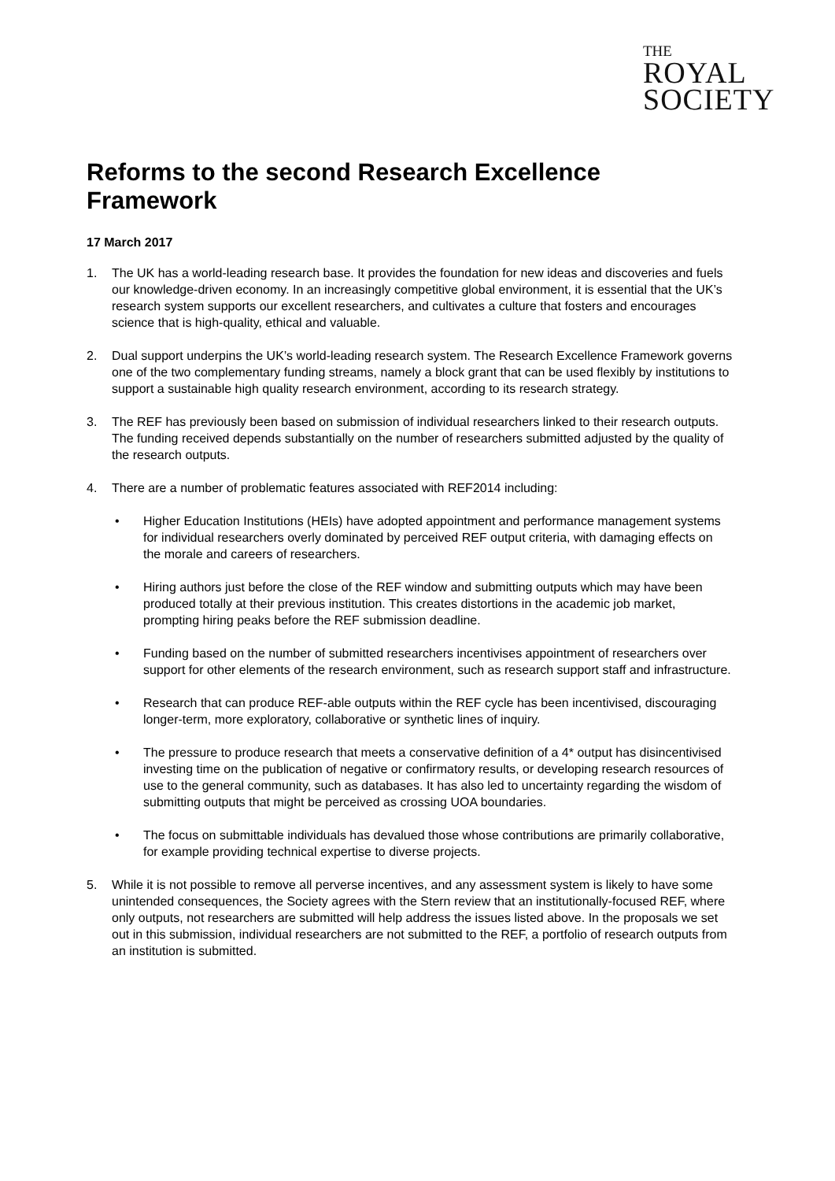THE
ROYAL
SOCIETY
Reforms to the second Research Excellence Framework
17 March 2017
1. The UK has a world-leading research base. It provides the foundation for new ideas and discoveries and fuels our knowledge-driven economy. In an increasingly competitive global environment, it is essential that the UK’s research system supports our excellent researchers, and cultivates a culture that fosters and encourages science that is high-quality, ethical and valuable.
2. Dual support underpins the UK’s world-leading research system. The Research Excellence Framework governs one of the two complementary funding streams, namely a block grant that can be used flexibly by institutions to support a sustainable high quality research environment, according to its research strategy.
3. The REF has previously been based on submission of individual researchers linked to their research outputs. The funding received depends substantially on the number of researchers submitted adjusted by the quality of the research outputs.
4. There are a number of problematic features associated with REF2014 including:
• Higher Education Institutions (HEIs) have adopted appointment and performance management systems for individual researchers overly dominated by perceived REF output criteria, with damaging effects on the morale and careers of researchers.
• Hiring authors just before the close of the REF window and submitting outputs which may have been produced totally at their previous institution. This creates distortions in the academic job market, prompting hiring peaks before the REF submission deadline.
• Funding based on the number of submitted researchers incentivises appointment of researchers over support for other elements of the research environment, such as research support staff and infrastructure.
• Research that can produce REF-able outputs within the REF cycle has been incentivised, discouraging longer-term, more exploratory, collaborative or synthetic lines of inquiry.
• The pressure to produce research that meets a conservative definition of a 4* output has disincentivised investing time on the publication of negative or confirmatory results, or developing research resources of use to the general community, such as databases. It has also led to uncertainty regarding the wisdom of submitting outputs that might be perceived as crossing UOA boundaries.
• The focus on submittable individuals has devalued those whose contributions are primarily collaborative, for example providing technical expertise to diverse projects.
5. While it is not possible to remove all perverse incentives, and any assessment system is likely to have some unintended consequences, the Society agrees with the Stern review that an institutionally-focused REF, where only outputs, not researchers are submitted will help address the issues listed above. In the proposals we set out in this submission, individual researchers are not submitted to the REF, a portfolio of research outputs from an institution is submitted.